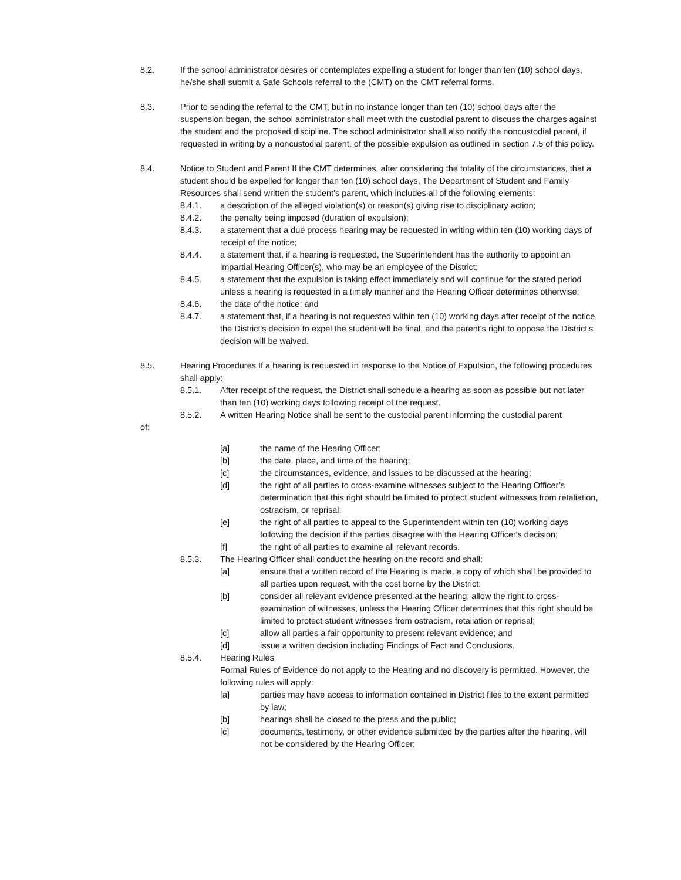8.2. If the school administrator desires or contemplates expelling a student for longer than ten (10) school days, he/she shall submit a Safe Schools referral to the (CMT) on the CMT referral forms.
8.3. Prior to sending the referral to the CMT, but in no instance longer than ten (10) school days after the suspension began, the school administrator shall meet with the custodial parent to discuss the charges against the student and the proposed discipline. The school administrator shall also notify the noncustodial parent, if requested in writing by a noncustodial parent, of the possible expulsion as outlined in section 7.5 of this policy.
8.4. Notice to Student and Parent If the CMT determines, after considering the totality of the circumstances, that a student should be expelled for longer than ten (10) school days, The Department of Student and Family Resources shall send written the student's parent, which includes all of the following elements:
8.4.1. a description of the alleged violation(s) or reason(s) giving rise to disciplinary action;
8.4.2. the penalty being imposed (duration of expulsion);
8.4.3. a statement that a due process hearing may be requested in writing within ten (10) working days of receipt of the notice;
8.4.4. a statement that, if a hearing is requested, the Superintendent has the authority to appoint an impartial Hearing Officer(s), who may be an employee of the District;
8.4.5. a statement that the expulsion is taking effect immediately and will continue for the stated period unless a hearing is requested in a timely manner and the Hearing Officer determines otherwise;
8.4.6. the date of the notice; and
8.4.7. a statement that, if a hearing is not requested within ten (10) working days after receipt of the notice, the District's decision to expel the student will be final, and the parent's right to oppose the District's decision will be waived.
8.5. Hearing Procedures If a hearing is requested in response to the Notice of Expulsion, the following procedures shall apply:
8.5.1. After receipt of the request, the District shall schedule a hearing as soon as possible but not later than ten (10) working days following receipt of the request.
8.5.2. A written Hearing Notice shall be sent to the custodial parent informing the custodial parent
of:
[a] the name of the Hearing Officer;
[b] the date, place, and time of the hearing;
[c] the circumstances, evidence, and issues to be discussed at the hearing;
[d] the right of all parties to cross-examine witnesses subject to the Hearing Officer’s determination that this right should be limited to protect student witnesses from retaliation, ostracism, or reprisal;
[e] the right of all parties to appeal to the Superintendent within ten (10) working days following the decision if the parties disagree with the Hearing Officer's decision;
[f] the right of all parties to examine all relevant records.
8.5.3. The Hearing Officer shall conduct the hearing on the record and shall:
[a] ensure that a written record of the Hearing is made, a copy of which shall be provided to all parties upon request, with the cost borne by the District;
[b] consider all relevant evidence presented at the hearing; allow the right to cross-examination of witnesses, unless the Hearing Officer determines that this right should be limited to protect student witnesses from ostracism, retaliation or reprisal;
[c] allow all parties a fair opportunity to present relevant evidence; and
[d] issue a written decision including Findings of Fact and Conclusions.
8.5.4. Hearing Rules
Formal Rules of Evidence do not apply to the Hearing and no discovery is permitted. However, the following rules will apply:
[a] parties may have access to information contained in District files to the extent permitted by law;
[b] hearings shall be closed to the press and the public;
[c] documents, testimony, or other evidence submitted by the parties after the hearing, will not be considered by the Hearing Officer;